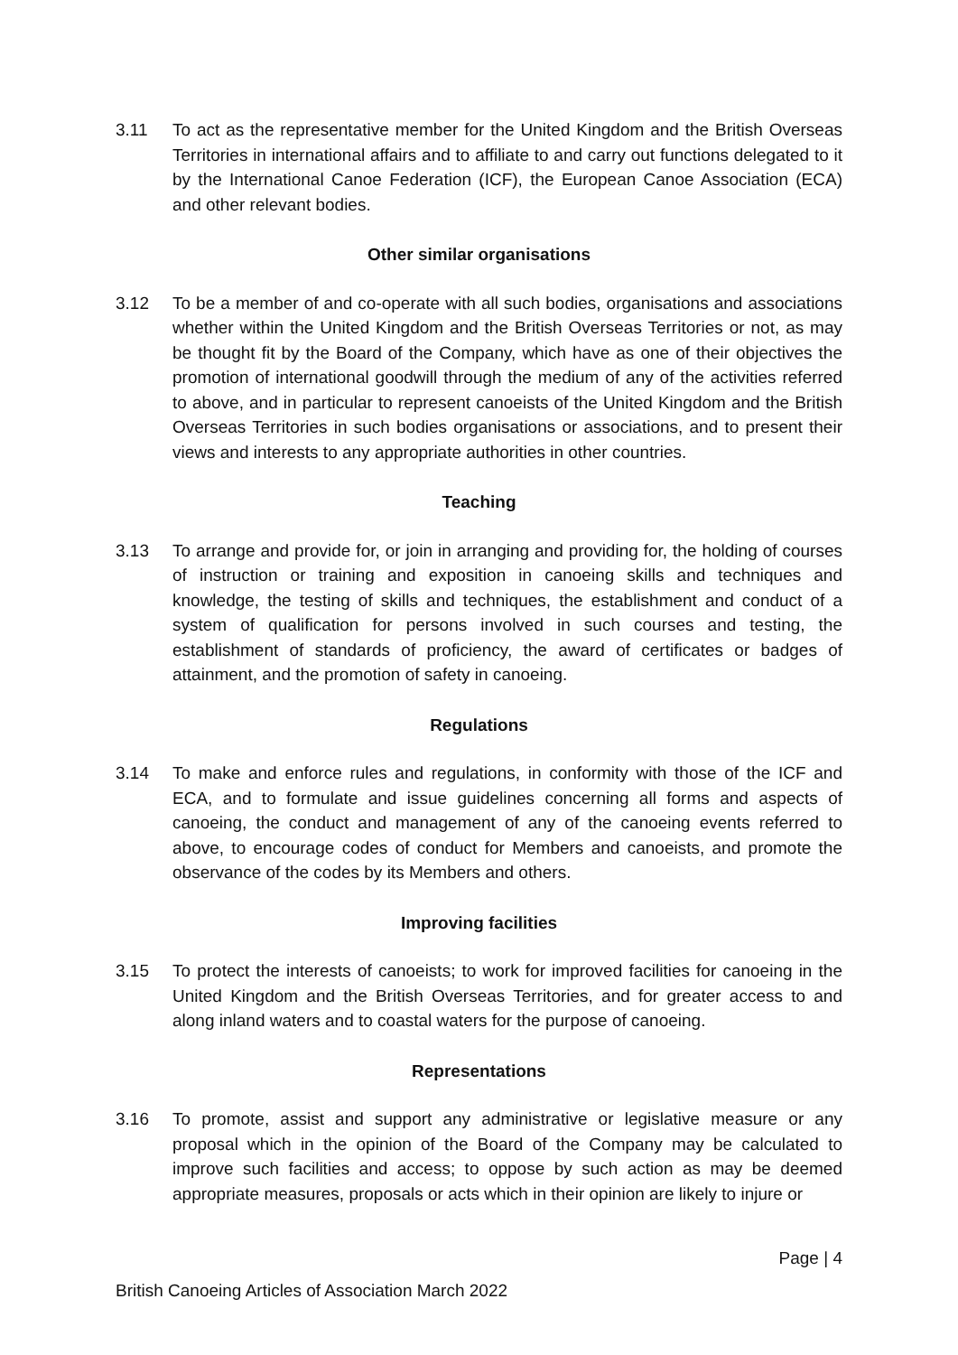3.11 To act as the representative member for the United Kingdom and the British Overseas Territories in international affairs and to affiliate to and carry out functions delegated to it by the International Canoe Federation (ICF), the European Canoe Association (ECA) and other relevant bodies.
Other similar organisations
3.12 To be a member of and co-operate with all such bodies, organisations and associations whether within the United Kingdom and the British Overseas Territories or not, as may be thought fit by the Board of the Company, which have as one of their objectives the promotion of international goodwill through the medium of any of the activities referred to above, and in particular to represent canoeists of the United Kingdom and the British Overseas Territories in such bodies organisations or associations, and to present their views and interests to any appropriate authorities in other countries.
Teaching
3.13 To arrange and provide for, or join in arranging and providing for, the holding of courses of instruction or training and exposition in canoeing skills and techniques and knowledge, the testing of skills and techniques, the establishment and conduct of a system of qualification for persons involved in such courses and testing, the establishment of standards of proficiency, the award of certificates or badges of attainment, and the promotion of safety in canoeing.
Regulations
3.14 To make and enforce rules and regulations, in conformity with those of the ICF and ECA, and to formulate and issue guidelines concerning all forms and aspects of canoeing, the conduct and management of any of the canoeing events referred to above, to encourage codes of conduct for Members and canoeists, and promote the observance of the codes by its Members and others.
Improving facilities
3.15 To protect the interests of canoeists; to work for improved facilities for canoeing in the United Kingdom and the British Overseas Territories, and for greater access to and along inland waters and to coastal waters for the purpose of canoeing.
Representations
3.16 To promote, assist and support any administrative or legislative measure or any proposal which in the opinion of the Board of the Company may be calculated to improve such facilities and access; to oppose by such action as may be deemed appropriate measures, proposals or acts which in their opinion are likely to injure or
Page | 4
British Canoeing Articles of Association March 2022